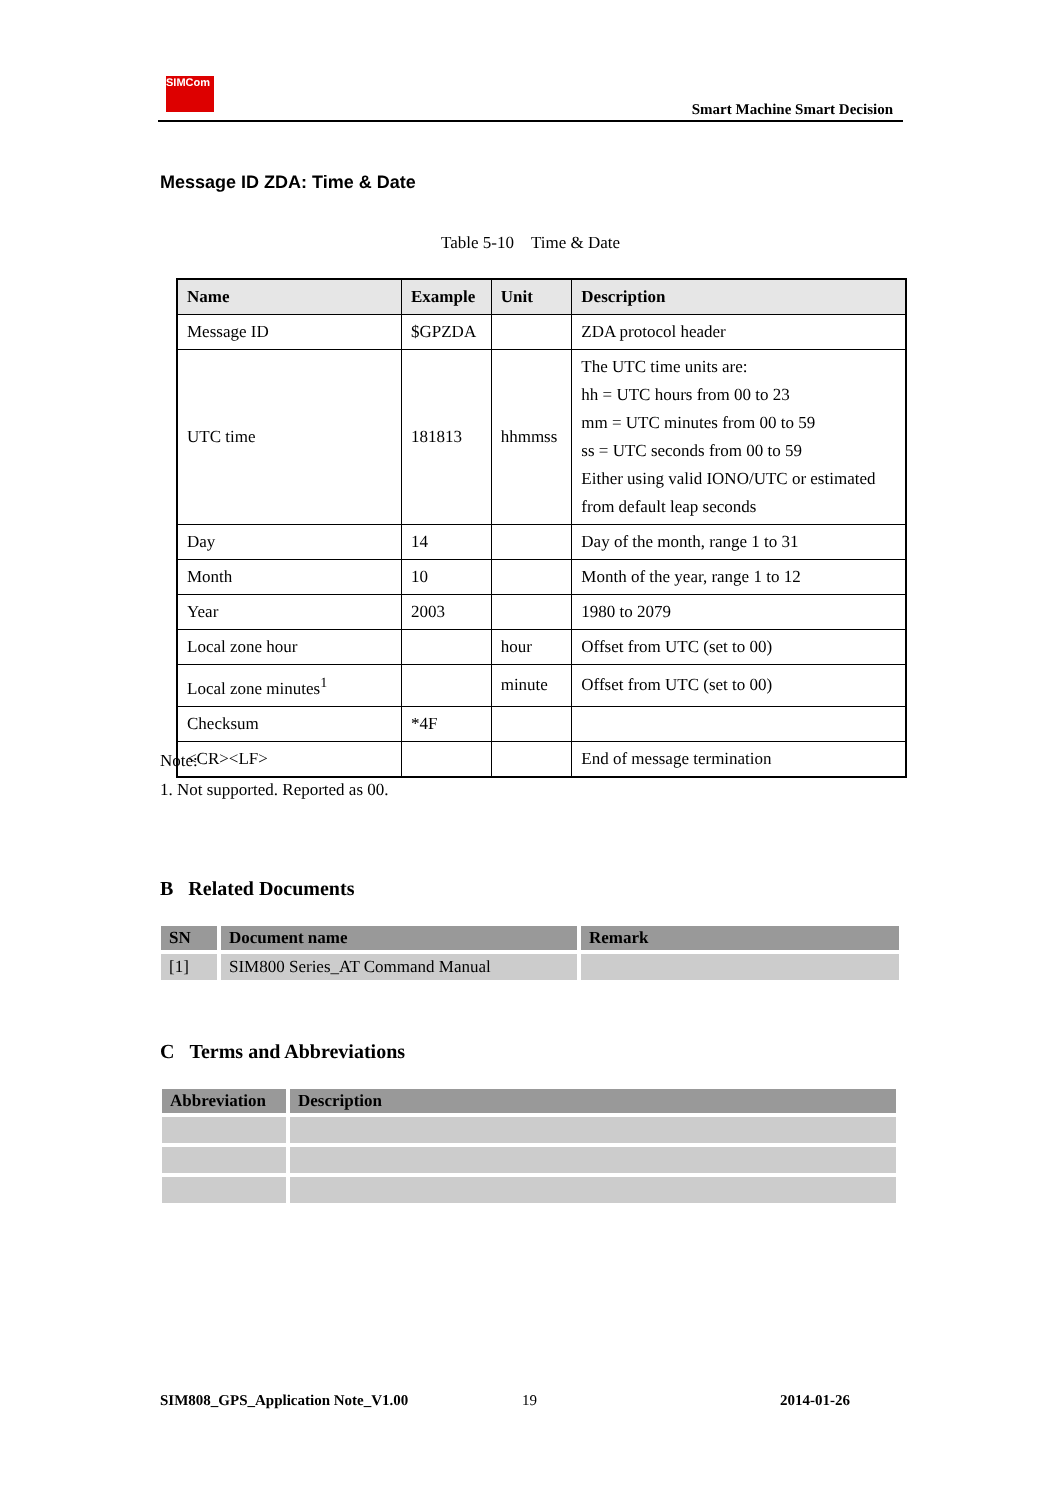SIMCom
Smart Machine Smart Decision
Message ID ZDA: Time & Date
Table 5-10 Time & Date
| Name | Example | Unit | Description |
| --- | --- | --- | --- |
| Message ID | $GPZDA | | ZDA protocol header |
| UTC time | 181813 | hhmmss | The UTC time units are: hh = UTC hours from 00 to 23 mm = UTC minutes from 00 to 59 ss = UTC seconds from 00 to 59 Either using valid IONO/UTC or estimated from default leap seconds |
| Day | 14 | | Day of the month, range 1 to 31 |
| Month | 10 | | Month of the year, range 1 to 12 |
| Year | 2003 | | 1980 to 2079 |
| Local zone hour | | hour | Offset from UTC (set to 00) |
| Local zone minutes<sup>1</sup> | | minute | Offset from UTC (set to 00) |
| Checksum | *4F | | |
| <CR><LF> | | | End of message termination |
Note:
1. Not supported. Reported as 00.
B Related Documents
| SN | Document name | Remark |
| --- | --- | --- |
| [1] | SIM800 Series_AT Command Manual | |
C Terms and Abbreviations
| Abbreviation | Description |
| --- | --- |
SIM808_GPS_Application Note_V1.00
19 2014-01-26